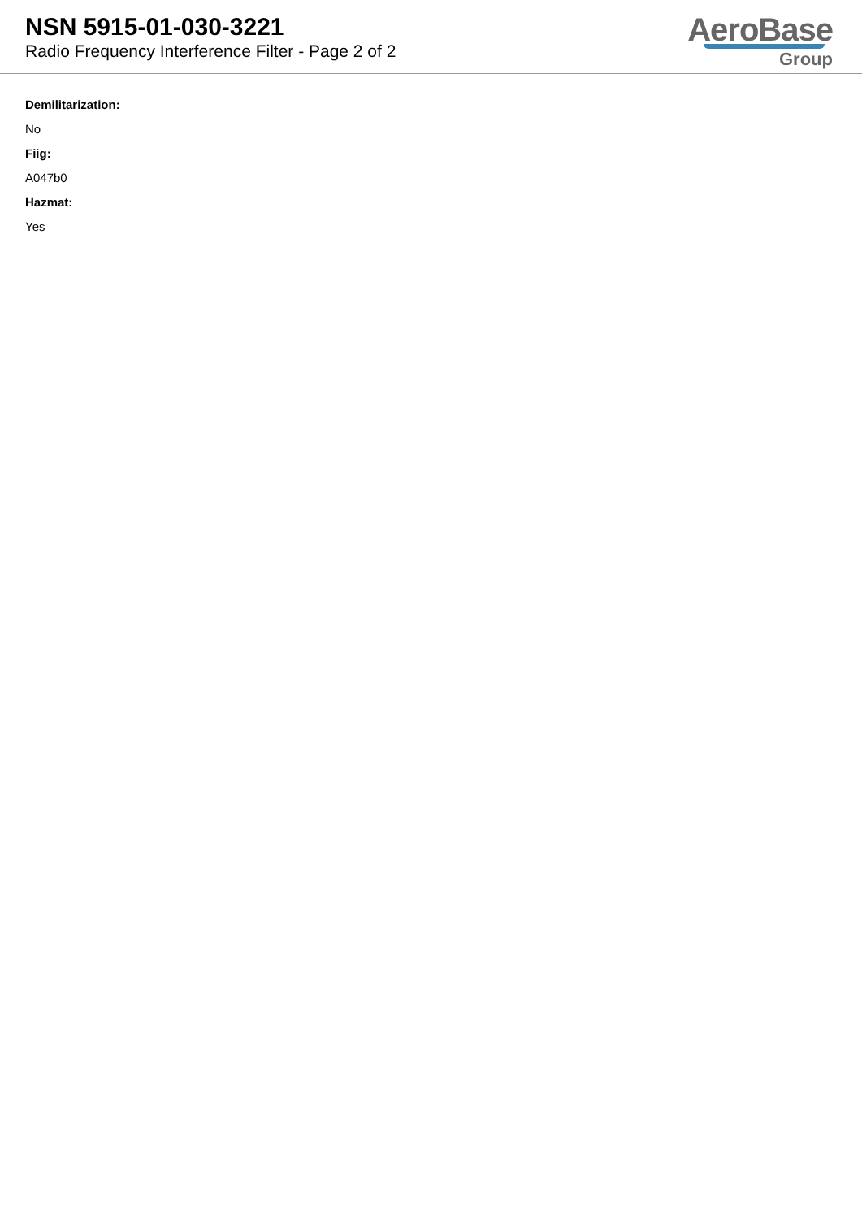NSN 5915-01-030-3221
Radio Frequency Interference Filter - Page 2 of 2
AeroBase
Group
Demilitarization:
No
Fiig:
A047b0
Hazmat:
Yes